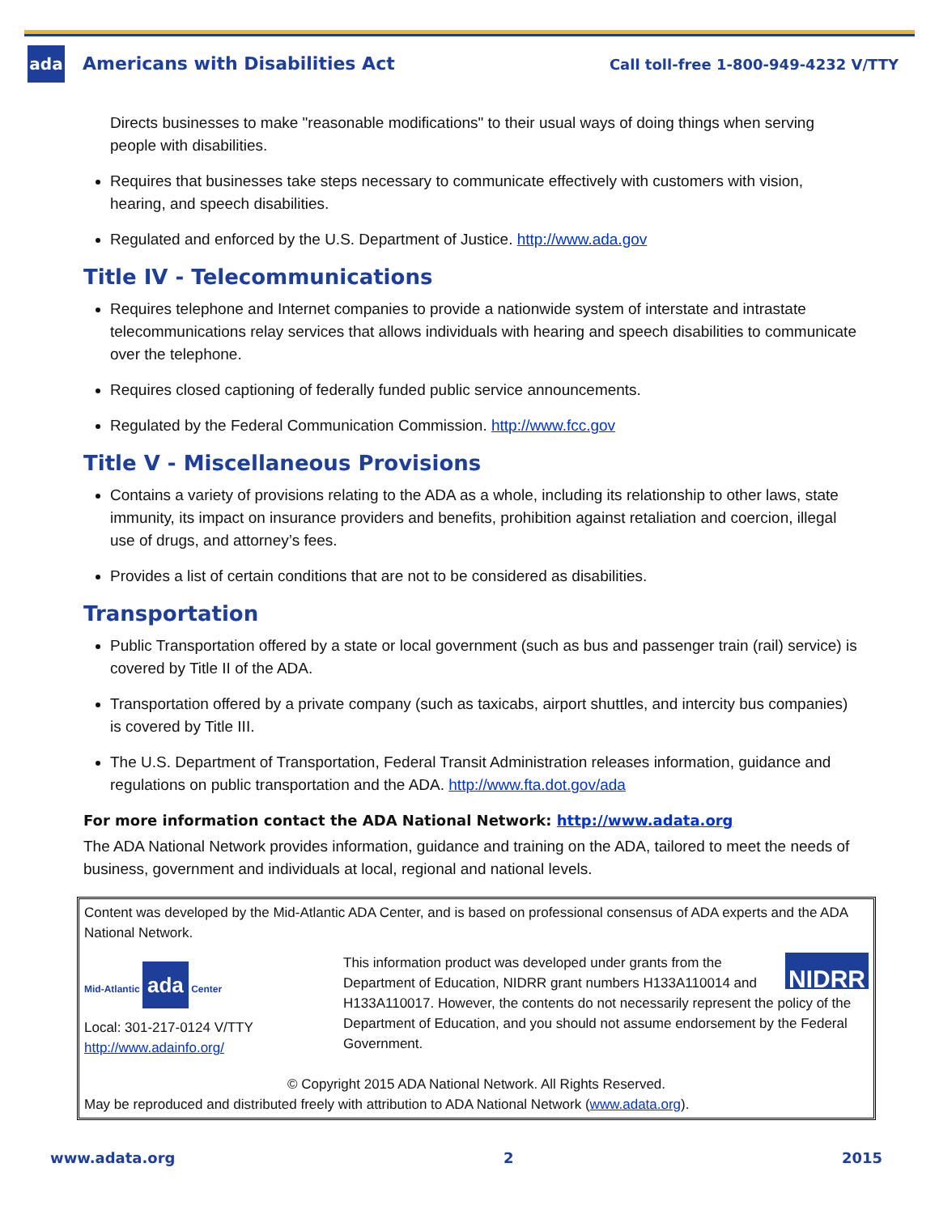ada Americans with Disabilities Act
Call toll-free 1-800-949-4232 V/TTY
Directs businesses to make "reasonable modifications" to their usual ways of doing things when serving people with disabilities.
Requires that businesses take steps necessary to communicate effectively with customers with vision, hearing, and speech disabilities.
Regulated and enforced by the U.S. Department of Justice. http://www.ada.gov
Title IV - Telecommunications
Requires telephone and Internet companies to provide a nationwide system of interstate and intrastate telecommunications relay services that allows individuals with hearing and speech disabilities to communicate over the telephone.
Requires closed captioning of federally funded public service announcements.
Regulated by the Federal Communication Commission. http://www.fcc.gov
Title V - Miscellaneous Provisions
Contains a variety of provisions relating to the ADA as a whole, including its relationship to other laws, state immunity, its impact on insurance providers and benefits, prohibition against retaliation and coercion, illegal use of drugs, and attorney’s fees.
Provides a list of certain conditions that are not to be considered as disabilities.
Transportation
Public Transportation offered by a state or local government (such as bus and passenger train (rail) service) is covered by Title II of the ADA.
Transportation offered by a private company (such as taxicabs, airport shuttles, and intercity bus companies) is covered by Title III.
The U.S. Department of Transportation, Federal Transit Administration releases information, guidance and regulations on public transportation and the ADA. http://www.fta.dot.gov/ada
For more information contact the ADA National Network: http://www.adata.org
The ADA National Network provides information, guidance and training on the ADA, tailored to meet the needs of business, government and individuals at local, regional and national levels.
Content was developed by the Mid-Atlantic ADA Center, and is based on professional consensus of ADA experts and the ADA National Network.
Mid-Atlantic ada Center
Local: 301-217-0124 V/TTY
http://www.adainfo.org/
NIDRR
This information product was developed under grants from the Department of Education, NIDRR grant numbers H133A110014 and H133A110017. However, the contents do not necessarily represent the policy of the Department of Education, and you should not assume endorsement by the Federal Government.
© Copyright 2015 ADA National Network. All Rights Reserved.
May be reproduced and distributed freely with attribution to ADA National Network (www.adata.org).
www.adata.org 2 2015